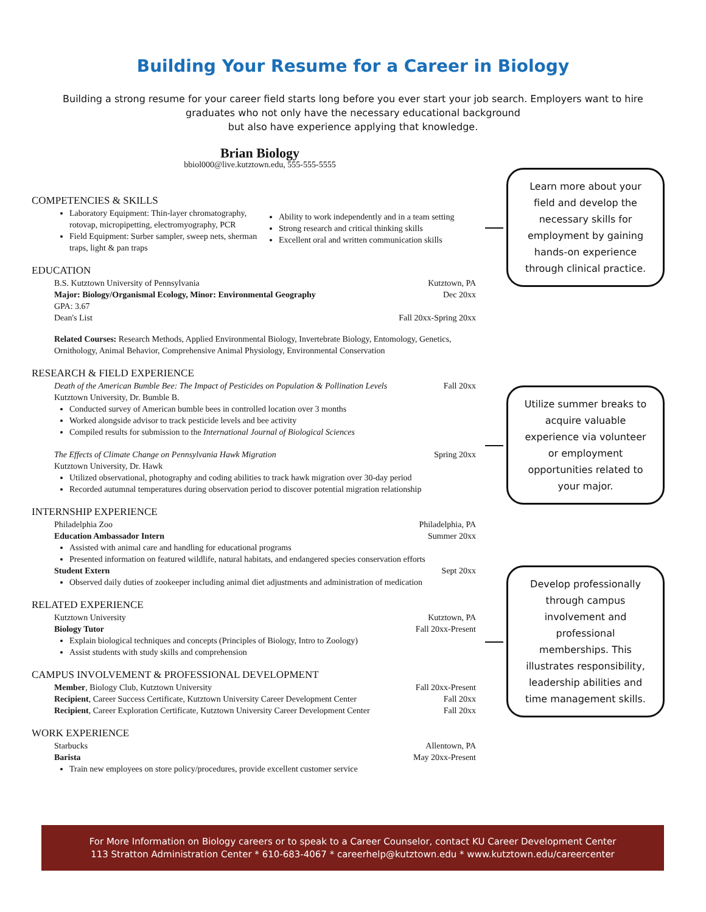Building Your Resume for a Career in Biology
Building a strong resume for your career field starts long before you ever start your job search. Employers want to hire graduates who not only have the necessary educational background
but also have experience applying that knowledge.
Brian Biology
bbiol000@live.kutztown.edu, 555-555-5555
COMPETENCIES & SKILLS
Laboratory Equipment: Thin-layer chromatography, rotovap, micropipetting, electromyography, PCR
Field Equipment: Surber sampler, sweep nets, sherman traps, light & pan traps
Ability to work independently and in a team setting
Strong research and critical thinking skills
Excellent oral and written communication skills
EDUCATION
B.S. Kutztown University of Pennsylvania Kutztown, PA
Major: Biology/Organismal Ecology, Minor: Environmental Geography Dec 20xx
GPA: 3.67
Dean's List Fall 20xx-Spring 20xx
Related Courses: Research Methods, Applied Environmental Biology, Invertebrate Biology, Entomology, Genetics, Ornithology, Animal Behavior, Comprehensive Animal Physiology, Environmental Conservation
RESEARCH & FIELD EXPERIENCE
Death of the American Bumble Bee: The Impact of Pesticides on Population & Pollination Levels Fall 20xx
Kutztown University, Dr. Bumble B.
Conducted survey of American bumble bees in controlled location over 3 months
Worked alongside advisor to track pesticide levels and bee activity
Compiled results for submission to the International Journal of Biological Sciences
The Effects of Climate Change on Pennsylvania Hawk Migration Spring 20xx
Kutztown University, Dr. Hawk
Utilized observational, photography and coding abilities to track hawk migration over 30-day period
Recorded autumnal temperatures during observation period to discover potential migration relationship
INTERNSHIP EXPERIENCE
Philadelphia Zoo Philadelphia, PA
Education Ambassador Intern Summer 20xx
Assisted with animal care and handling for educational programs
Presented information on featured wildlife, natural habitats, and endangered species conservation efforts
Student Extern Sept 20xx
Observed daily duties of zookeeper including animal diet adjustments and administration of medication
RELATED EXPERIENCE
Kutztown University Kutztown, PA
Biology Tutor Fall 20xx-Present
Explain biological techniques and concepts (Principles of Biology, Intro to Zoology)
Assist students with study skills and comprehension
CAMPUS INVOLVEMENT & PROFESSIONAL DEVELOPMENT
Member, Biology Club, Kutztown University Fall 20xx-Present
Recipient, Career Success Certificate, Kutztown University Career Development Center Fall 20xx
Recipient, Career Exploration Certificate, Kutztown University Career Development Center Fall 20xx
WORK EXPERIENCE
Starbucks Allentown, PA
Barista May 20xx-Present
Train new employees on store policy/procedures, provide excellent customer service
Learn more about your field and develop the necessary skills for employment by gaining hands-on experience through clinical practice.
Utilize summer breaks to acquire valuable experience via volunteer or employment opportunities related to your major.
Develop professionally through campus involvement and professional memberships. This illustrates responsibility, leadership abilities and time management skills.
For More Information on Biology careers or to speak to a Career Counselor, contact KU Career Development Center
113 Stratton Administration Center * 610-683-4067 * careerhelp@kutztown.edu * www.kutztown.edu/careercenter